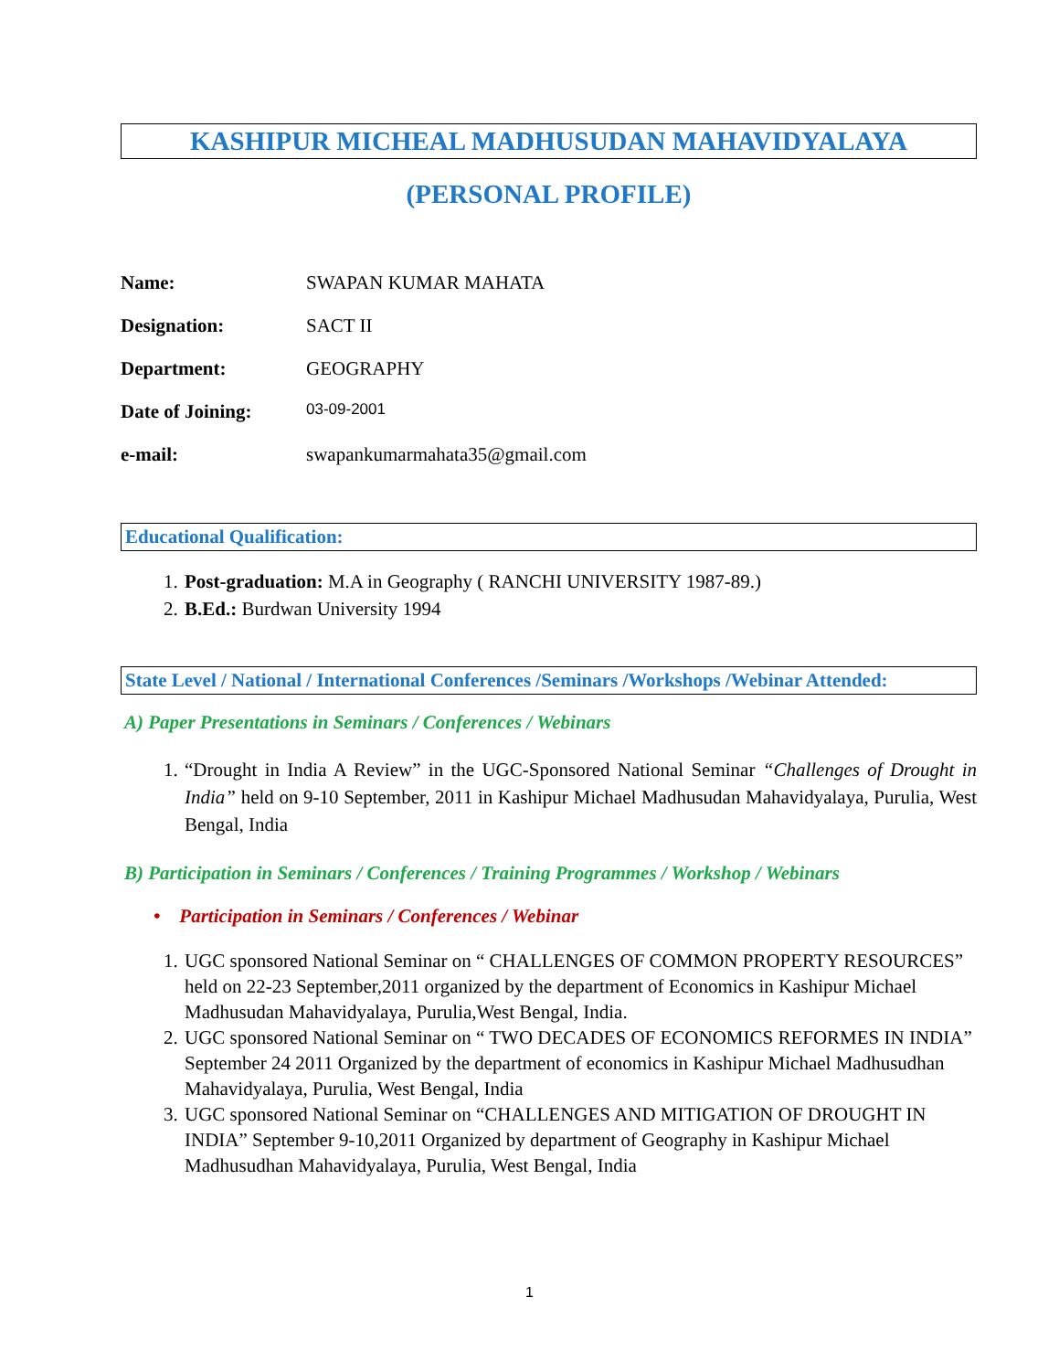KASHIPUR MICHEAL MADHUSUDAN MAHAVIDYALAYA
(PERSONAL PROFILE)
Name: SWAPAN KUMAR MAHATA
Designation: SACT II
Department: GEOGRAPHY
Date of Joining: 03-09-2001
e-mail: swapankumarmahata35@gmail.com
Educational Qualification:
1. Post-graduation: M.A in Geography ( RANCHI UNIVERSITY 1987-89.)
2. B.Ed.: Burdwan University 1994
State Level / National / International Conferences /Seminars /Workshops /Webinar Attended:
A) Paper Presentations in Seminars / Conferences / Webinars
1. “Drought in India A Review” in the UGC-Sponsored National Seminar “Challenges of Drought in India” held on 9-10 September, 2011 in Kashipur Michael Madhusudan Mahavidyalaya, Purulia, West Bengal, India
B) Participation in Seminars / Conferences / Training Programmes / Workshop / Webinars
• Participation in Seminars / Conferences / Webinar
1. UGC sponsored National Seminar on “ CHALLENGES OF COMMON PROPERTY RESOURCES” held on 22-23 September,2011 organized by the department of Economics in Kashipur Michael Madhusudan Mahavidyalaya, Purulia,West Bengal, India.
2. UGC sponsored National Seminar on “ TWO DECADES OF ECONOMICS REFORMES IN INDIA” September 24 2011 Organized by the department of economics in Kashipur Michael Madhusudhan Mahavidyalaya, Purulia, West Bengal, India
3. UGC sponsored National Seminar on “CHALLENGES AND MITIGATION OF DROUGHT IN INDIA” September 9-10,2011 Organized by department of Geography in Kashipur Michael Madhusudhan Mahavidyalaya, Purulia, West Bengal, India
1